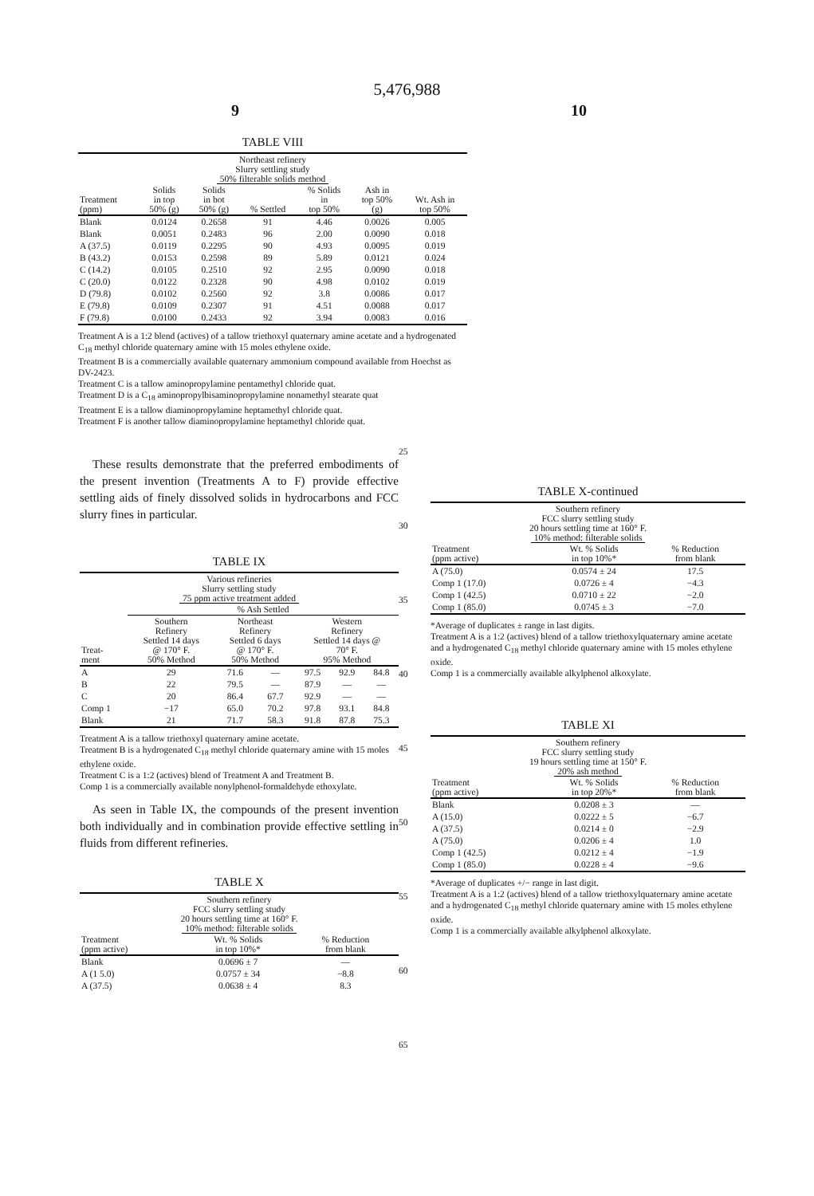5,476,988
9 10
TABLE VIII
| Northeast refinery Slurry settling study 50% filterable solids method | | | | | | |
| --- | --- | --- | --- | --- | --- | --- |
| Treatment (ppm) | Solids in top 50% (g) | Solids in bot 50% (g) | % Settled | % Solids in top 50% | Ash in top 50% (g) | Wt. Ash in top 50% |
| Blank | 0.0124 | 0.2658 | 91 | 4.46 | 0.0026 | 0.005 |
| Blank | 0.0051 | 0.2483 | 96 | 2.00 | 0.0090 | 0.018 |
| A (37.5) | 0.0119 | 0.2295 | 90 | 4.93 | 0.0095 | 0.019 |
| B (43.2) | 0.0153 | 0.2598 | 89 | 5.89 | 0.0121 | 0.024 |
| C (14.2) | 0.0105 | 0.2510 | 92 | 2.95 | 0.0090 | 0.018 |
| C (20.0) | 0.0122 | 0.2328 | 90 | 4.98 | 0.0102 | 0.019 |
| D (79.8) | 0.0102 | 0.2560 | 92 | 3.8 | 0.0086 | 0.017 |
| E (79.8) | 0.0109 | 0.2307 | 91 | 4.51 | 0.0088 | 0.017 |
| F (79.8) | 0.0100 | 0.2433 | 92 | 3.94 | 0.0083 | 0.016 |
Treatment A is a 1:2 blend (actives) of a tallow triethoxyl quaternary amine acetate and a hydrogenated C<sub>18</sub> methyl chloride quaternary amine with 15 moles ethylene oxide.
Treatment B is a commercially available quaternary ammonium compound available from Hoechst as DV-2423.
Treatment C is a tallow aminopropylamine pentamethyl chloride quat.
Treatment D is a C<sub>18</sub> aminopropylbisaminopropylamine nonamethyl stearate quat
Treatment E is a tallow diaminopropylamine heptamethyl chloride quat.
Treatment F is another tallow diaminopropylamine heptamethyl chloride quat.
These results demonstrate that the preferred embodiments of the present invention (Treatments A to F) provide effective settling aids of finely dissolved solids in hydrocarbons and FCC slurry fines in particular.
TABLE IX
| Various refineries Slurry settling study 75 ppm active treatment added | | | | | | |
| --- | --- | --- | --- | --- | --- | --- |
| | % Ash Settled | | | | | |
| Treat- ment | Southern Refinery Settled 14 days @ 170° F. 50% Method | Northeast Refinery Settled 6 days @ 170° F. 50% Method | | Western Refinery Settled 14 days @ 70° F. 95% Method | | |
| A | 29 | 71.6 | — | 97.5 | 92.9 | 84.8 |
| B | 22 | 79.5 | — | 87.9 | — | — |
| C | 20 | 86.4 | 67.7 | 92.9 | — | — |
| Comp 1 | −17 | 65.0 | 70.2 | 97.8 | 93.1 | 84.8 |
| Blank | 21 | 71.7 | 58.3 | 91.8 | 87.8 | 75.3 |
Treatment A is a tallow triethoxyl quaternary amine acetate.
Treatment B is a hydrogenated C<sub>18</sub> methyl chloride quaternary amine with 15 moles ethylene oxide.
Treatment C is a 1:2 (actives) blend of Treatment A and Treatment B.
Comp 1 is a commercially available nonylphenol-formaldehyde ethoxylate.
As seen in Table IX, the compounds of the present invention both individually and in combination provide effective settling in fluids from different refineries.
TABLE X
| Southern refinery FCC slurry settling study 20 hours settling time at 160° F. 10% method: filterable solids | | |
| --- | --- | --- |
| Treatment (ppm active) | Wt. % Solids in top 10%* | % Reduction from blank |
| Blank | 0.0696 ± 7 | — |
| A (1 5.0) | 0.0757 ± 34 | −8.8 |
| A (37.5) | 0.0638 ± 4 | 8.3 |
25
30
35
40
45
50
55
60
65
TABLE X-continued
| Southern refinery FCC slurry settling study 20 hours settling time at 160° F. 10% method: filterable solids | | |
| --- | --- | --- |
| Treatment (ppm active) | Wt. % Solids in top 10%* | % Reduction from blank |
| A (75.0) | 0.0574 ± 24 | 17.5 |
| Comp 1 (17.0) | 0.0726 ± 4 | −4.3 |
| Comp 1 (42.5) | 0.0710 ± 22 | −2.0 |
| Comp 1 (85.0) | 0.0745 ± 3 | −7.0 |
*Average of duplicates ± range in last digits.
Treatment A is a 1:2 (actives) blend of a tallow triethoxylquaternary amine acetate and a hydrogenated C<sub>18</sub> methyl chloride quaternary amine with 15 moles ethylene oxide.
Comp 1 is a commercially available alkylphenol alkoxylate.
TABLE XI
| Southern refinery FCC slurry settling study 19 hours settling time at 150° F. 20% ash method | | |
| --- | --- | --- |
| Treatment (ppm active) | Wt. % Solids in top 20%* | % Reduction from blank |
| Blank | 0.0208 ± 3 | — |
| A (15.0) | 0.0222 ± 5 | −6.7 |
| A (37.5) | 0.0214 ± 0 | −2.9 |
| A (75.0) | 0.0206 ± 4 | 1.0 |
| Comp 1 (42.5) | 0.0212 ± 4 | −1.9 |
| Comp 1 (85.0) | 0.0228 ± 4 | −9.6 |
*Average of duplicates +/− range in last digit.
Treatment A is a 1:2 (actives) blend of a tallow triethoxylquaternary amine acetate and a hydrogenated C<sub>18</sub> methyl chloride quaternary amine with 15 moles ethylene oxide.
Comp 1 is a commercially available alkylphenol alkoxylate.